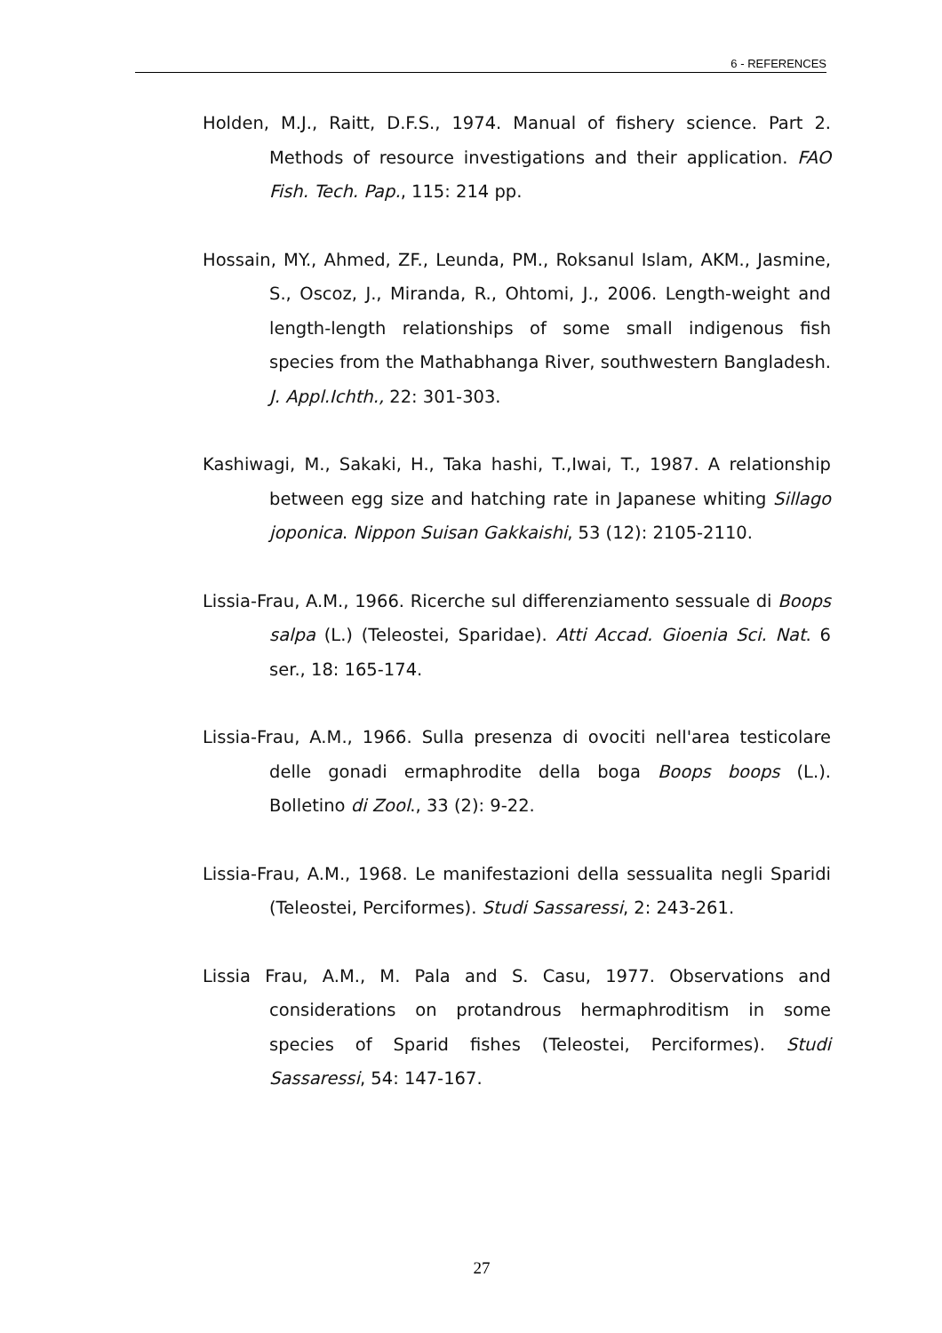6 - REFERENCES
Holden, M.J., Raitt, D.F.S., 1974. Manual of fishery science. Part 2. Methods of resource investigations and their application. FAO Fish. Tech. Pap., 115: 214 pp.
Hossain, MY., Ahmed, ZF., Leunda, PM., Roksanul Islam, AKM., Jasmine, S., Oscoz, J., Miranda, R., Ohtomi, J., 2006. Length-weight and length-length relationships of some small indigenous fish species from the Mathabhanga River, southwestern Bangladesh. J. Appl.Ichth., 22: 301-303.
Kashiwagi, M., Sakaki, H., Taka hashi, T.,Iwai, T., 1987. A relationship between egg size and hatching rate in Japanese whiting Sillago joponica. Nippon Suisan Gakkaishi, 53 (12): 2105-2110.
Lissia-Frau, A.M., 1966. Ricerche sul differenziamento sessuale di Boops salpa (L.) (Teleostei, Sparidae). Atti Accad. Gioenia Sci. Nat. 6 ser., 18: 165-174.
Lissia-Frau, A.M., 1966. Sulla presenza di ovociti nell'area testicolare delle gonadi ermaphrodite della boga Boops boops (L.). Bolletino di Zool., 33 (2): 9-22.
Lissia-Frau, A.M., 1968. Le manifestazioni della sessualita negli Sparidi (Teleostei, Perciformes). Studi Sassaressi, 2: 243-261.
Lissia Frau, A.M., M. Pala and S. Casu, 1977. Observations and considerations on protandrous hermaphroditism in some species of Sparid fishes (Teleostei, Perciformes). Studi Sassaressi, 54: 147-167.
27